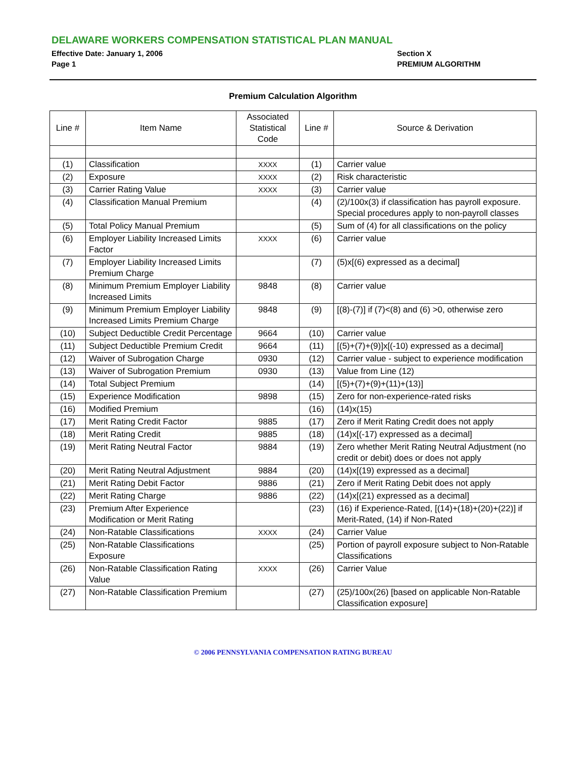DELAWARE WORKERS COMPENSATION STATISTICAL PLAN MANUAL
Effective Date: January 1, 2006
Page 1
Section X
PREMIUM ALGORITHM
Premium Calculation Algorithm
| Line # | Item Name | Associated Statistical Code | Line # | Source & Derivation |
| --- | --- | --- | --- | --- |
| (1) | Classification | XXXX | (1) | Carrier value |
| (2) | Exposure | XXXX | (2) | Risk characteristic |
| (3) | Carrier Rating Value | XXXX | (3) | Carrier value |
| (4) | Classification Manual Premium | | (4) | (2)/100x(3) if classification has payroll exposure. Special procedures apply to non-payroll classes |
| (5) | Total Policy Manual Premium | | (5) | Sum of (4) for all classifications on the policy |
| (6) | Employer Liability Increased Limits Factor | XXXX | (6) | Carrier value |
| (7) | Employer Liability Increased Limits Premium Charge | | (7) | (5)x[(6) expressed as a decimal] |
| (8) | Minimum Premium Employer Liability Increased Limits | 9848 | (8) | Carrier value |
| (9) | Minimum Premium Employer Liability Increased Limits Premium Charge | 9848 | (9) | [(8)-(7)] if (7)<(8) and (6) >0, otherwise zero |
| (10) | Subject Deductible Credit Percentage | 9664 | (10) | Carrier value |
| (11) | Subject Deductible Premium Credit | 9664 | (11) | [(5)+(7)+(9)]x[(-10) expressed as a decimal] |
| (12) | Waiver of Subrogation Charge | 0930 | (12) | Carrier value - subject to experience modification |
| (13) | Waiver of Subrogation Premium | 0930 | (13) | Value from Line (12) |
| (14) | Total Subject Premium | | (14) | [(5)+(7)+(9)+(11)+(13)] |
| (15) | Experience Modification | 9898 | (15) | Zero for non-experience-rated risks |
| (16) | Modified Premium | | (16) | (14)x(15) |
| (17) | Merit Rating Credit Factor | 9885 | (17) | Zero if Merit Rating Credit does not apply |
| (18) | Merit Rating Credit | 9885 | (18) | (14)x[(-17) expressed as a decimal] |
| (19) | Merit Rating Neutral Factor | 9884 | (19) | Zero whether Merit Rating Neutral Adjustment (no credit or debit) does or does not apply |
| (20) | Merit Rating Neutral Adjustment | 9884 | (20) | (14)x[(19) expressed as a decimal] |
| (21) | Merit Rating Debit Factor | 9886 | (21) | Zero if Merit Rating Debit does not apply |
| (22) | Merit Rating Charge | 9886 | (22) | (14)x[(21) expressed as a decimal] |
| (23) | Premium After Experience Modification or Merit Rating | | (23) | (16) if Experience-Rated, [(14)+(18)+(20)+(22)] if Merit-Rated, (14) if Non-Rated |
| (24) | Non-Ratable Classifications | XXXX | (24) | Carrier Value |
| (25) | Non-Ratable Classifications Exposure | | (25) | Portion of payroll exposure subject to Non-Ratable Classifications |
| (26) | Non-Ratable Classification Rating Value | XXXX | (26) | Carrier Value |
| (27) | Non-Ratable Classification Premium | | (27) | (25)/100x(26) [based on applicable Non-Ratable Classification exposure] |
© 2006 PENNSYLVANIA COMPENSATION RATING BUREAU